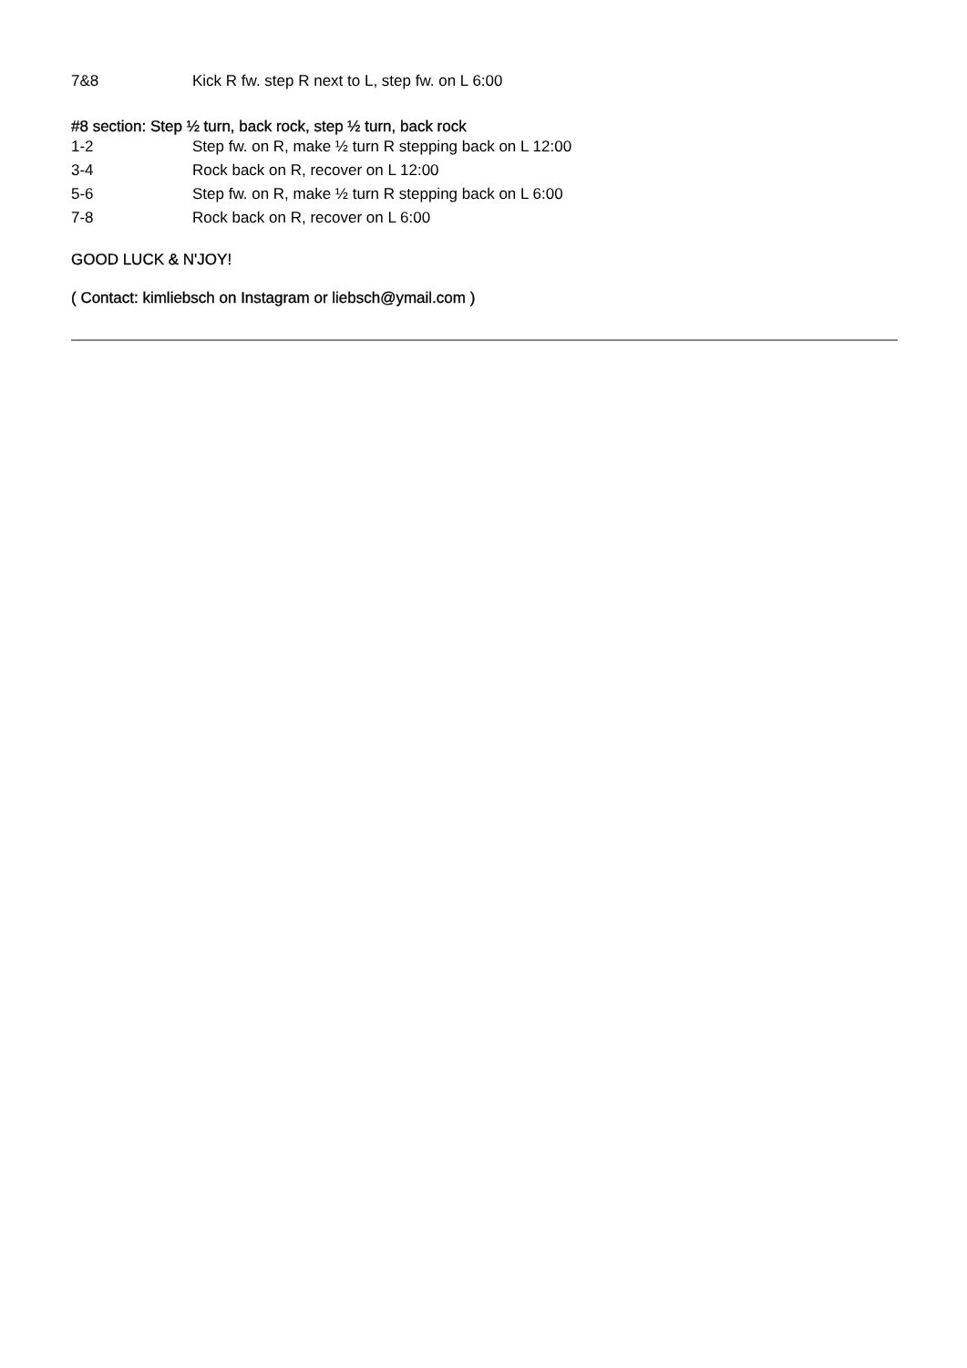7&8 Kick R fw. step R next to L, step fw. on L 6:00
#8 section: Step ½ turn, back rock, step ½ turn, back rock
1-2 Step fw. on R, make ½ turn R stepping back on L 12:00
3-4 Rock back on R, recover on L 12:00
5-6 Step fw. on R, make ½ turn R stepping back on L 6:00
7-8 Rock back on R, recover on L 6:00
GOOD LUCK & N'JOY!
( Contact: kimliebsch on Instagram or liebsch@ymail.com )